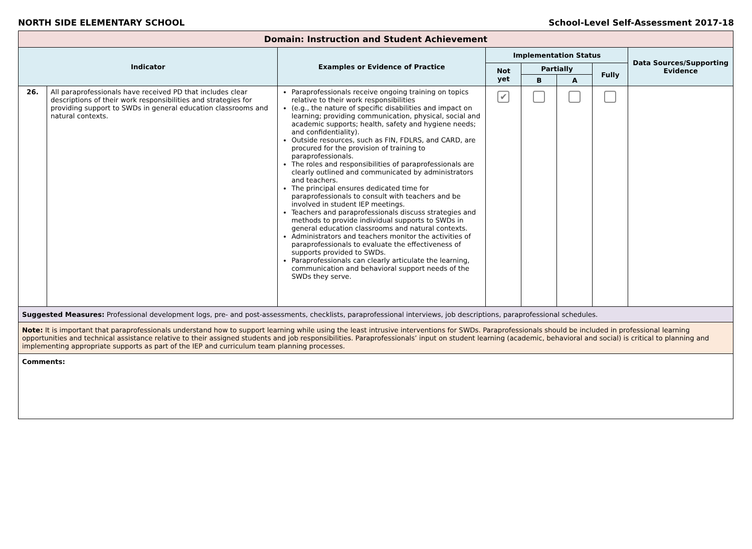NORTH SIDE ELEMENTARY SCHOOL School-Level Self-Assessment 2017-18
| Domain: Instruction and Student Achievement | | | | | | | |
| --- | --- | --- | --- | --- | --- | --- | --- |
| Indicator | | Examples or Evidence of Practice | Implementation Status | | | | Data Sources/Supporting Evidence |
| | | | Not yet | Partially | | Fully | |
| | | | | B | A | | |
| 26. | All paraprofessionals have received PD that includes clear descriptions of their work responsibilities and strategies for providing support to SWDs in general education classrooms and natural contexts. | Paraprofessionals receive ongoing training on topics relative to their work responsibilities (e.g., the nature of specific disabilities and impact on learning; providing communication, physical, social and academic supports; health, safety and hygiene needs; and confidentiality). Outside resources, such as FIN, FDLRS, and CARD, are procured for the provision of training to paraprofessionals. The roles and responsibilities of paraprofessionals are clearly outlined and communicated by administrators and teachers. The principal ensures dedicated time for paraprofessionals to consult with teachers and be involved in student IEP meetings. Teachers and paraprofessionals discuss strategies and methods to provide individual supports to SWDs in general education classrooms and natural contexts. Administrators and teachers monitor the activities of paraprofessionals to evaluate the effectiveness of supports provided to SWDs. Paraprofessionals can clearly articulate the learning, communication and behavioral support needs of the SWDs they serve. | ✔ | | | | |
| Suggested Measures: Professional development logs, pre- and post-assessments, checklists, paraprofessional interviews, job descriptions, paraprofessional schedules. | | | | | | | |
| Note: It is important that paraprofessionals understand how to support learning while using the least intrusive interventions for SWDs. Paraprofessionals should be included in professional learning opportunities and technical assistance relative to their assigned students and job responsibilities. Paraprofessionals’ input on student learning (academic, behavioral and social) is critical to planning and implementing appropriate supports as part of the IEP and curriculum team planning processes. | | | | | | | |
| Comments: | | | | | | | |